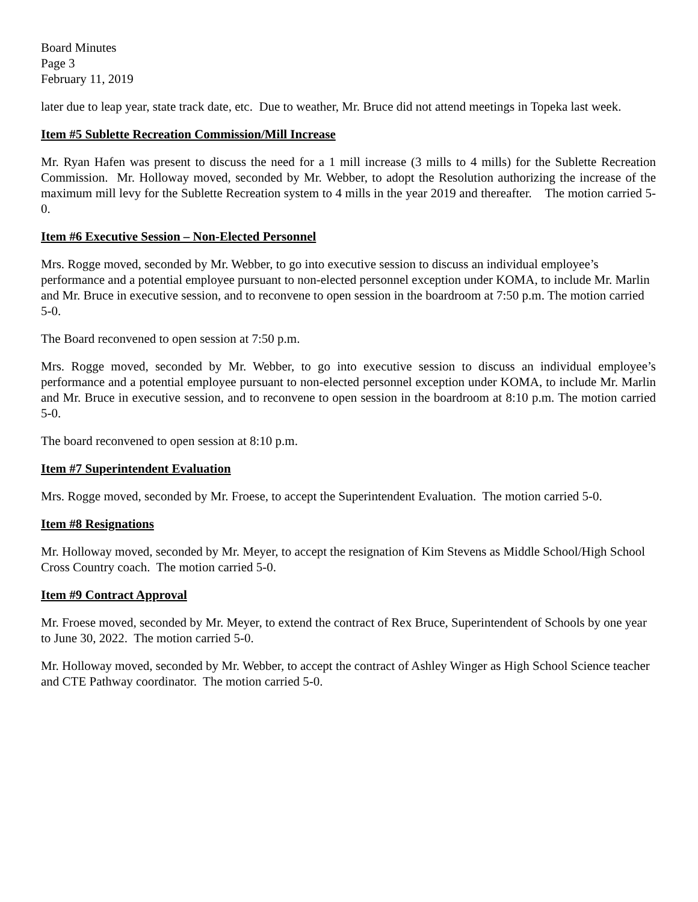Board Minutes
Page 3
February 11, 2019
later due to leap year, state track date, etc. Due to weather, Mr. Bruce did not attend meetings in Topeka last week.
Item #5 Sublette Recreation Commission/Mill Increase
Mr. Ryan Hafen was present to discuss the need for a 1 mill increase (3 mills to 4 mills) for the Sublette Recreation Commission. Mr. Holloway moved, seconded by Mr. Webber, to adopt the Resolution authorizing the increase of the maximum mill levy for the Sublette Recreation system to 4 mills in the year 2019 and thereafter. The motion carried 5-0.
Item #6 Executive Session – Non-Elected Personnel
Mrs. Rogge moved, seconded by Mr. Webber, to go into executive session to discuss an individual employee’s performance and a potential employee pursuant to non-elected personnel exception under KOMA, to include Mr. Marlin and Mr. Bruce in executive session, and to reconvene to open session in the boardroom at 7:50 p.m. The motion carried 5-0.
The Board reconvened to open session at 7:50 p.m.
Mrs. Rogge moved, seconded by Mr. Webber, to go into executive session to discuss an individual employee’s performance and a potential employee pursuant to non-elected personnel exception under KOMA, to include Mr. Marlin and Mr. Bruce in executive session, and to reconvene to open session in the boardroom at 8:10 p.m. The motion carried 5-0.
The board reconvened to open session at 8:10 p.m.
Item #7 Superintendent Evaluation
Mrs. Rogge moved, seconded by Mr. Froese, to accept the Superintendent Evaluation. The motion carried 5-0.
Item #8 Resignations
Mr. Holloway moved, seconded by Mr. Meyer, to accept the resignation of Kim Stevens as Middle School/High School Cross Country coach. The motion carried 5-0.
Item #9 Contract Approval
Mr. Froese moved, seconded by Mr. Meyer, to extend the contract of Rex Bruce, Superintendent of Schools by one year to June 30, 2022. The motion carried 5-0.
Mr. Holloway moved, seconded by Mr. Webber, to accept the contract of Ashley Winger as High School Science teacher and CTE Pathway coordinator. The motion carried 5-0.